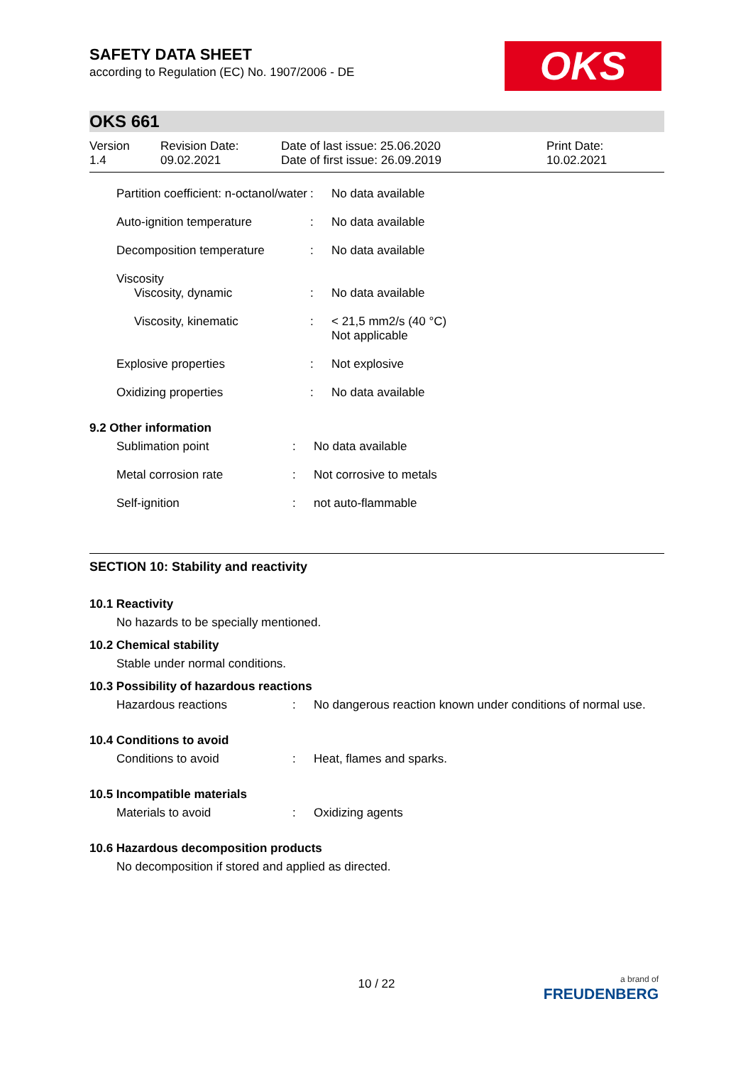OKS
SAFETY DATA SHEET
according to Regulation (EC) No. 1907/2006 - DE
OKS 661
Version
1.4
Revision Date:
09.02.2021
Date of last issue: 25.06.2020
Date of first issue: 26.09.2019
Print Date:
10.02.2021
| Partition coefficient: n-octanol/water | : | No data available |
| Auto-ignition temperature | : | No data available |
| Decomposition temperature | : | No data available |
| Viscosity | | |
| Viscosity, dynamic | : | No data available |
| Viscosity, kinematic | : | < 21,5 mm2/s (40 °C) Not applicable |
| Explosive properties | : | Not explosive |
| Oxidizing properties | : | No data available |
9.2 Other information
| Sublimation point | : | No data available |
| Metal corrosion rate | : | Not corrosive to metals |
| Self-ignition | : | not auto-flammable |
SECTION 10: Stability and reactivity
10.1 Reactivity
No hazards to be specially mentioned.
10.2 Chemical stability
Stable under normal conditions.
10.3 Possibility of hazardous reactions
| Hazardous reactions | : | No dangerous reaction known under conditions of normal use. |
10.4 Conditions to avoid
| Conditions to avoid | : | Heat, flames and sparks. |
10.5 Incompatible materials
| Materials to avoid | : | Oxidizing agents |
10.6 Hazardous decomposition products
No decomposition if stored and applied as directed.
10 / 22
a brand of
FREUDENBERG